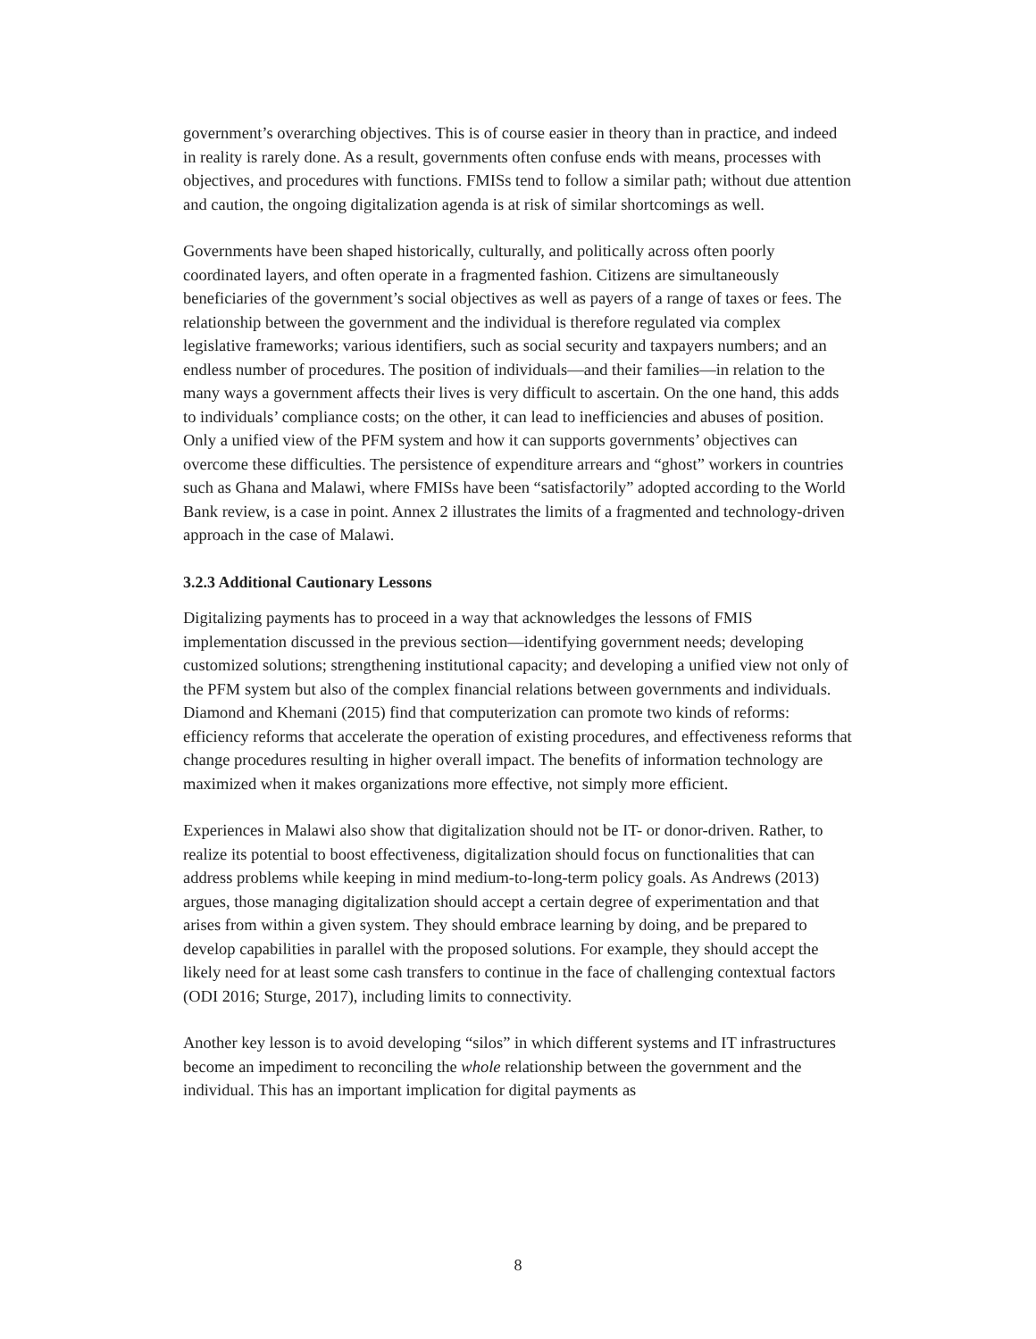government’s overarching objectives. This is of course easier in theory than in practice, and indeed in reality is rarely done. As a result, governments often confuse ends with means, processes with objectives, and procedures with functions. FMISs tend to follow a similar path; without due attention and caution, the ongoing digitalization agenda is at risk of similar shortcomings as well.
Governments have been shaped historically, culturally, and politically across often poorly coordinated layers, and often operate in a fragmented fashion. Citizens are simultaneously beneficiaries of the government’s social objectives as well as payers of a range of taxes or fees. The relationship between the government and the individual is therefore regulated via complex legislative frameworks; various identifiers, such as social security and taxpayers numbers; and an endless number of procedures. The position of individuals—and their families—in relation to the many ways a government affects their lives is very difficult to ascertain. On the one hand, this adds to individuals’ compliance costs; on the other, it can lead to inefficiencies and abuses of position. Only a unified view of the PFM system and how it can supports governments’ objectives can overcome these difficulties. The persistence of expenditure arrears and “ghost” workers in countries such as Ghana and Malawi, where FMISs have been “satisfactorily” adopted according to the World Bank review, is a case in point. Annex 2 illustrates the limits of a fragmented and technology-driven approach in the case of Malawi.
3.2.3 Additional Cautionary Lessons
Digitalizing payments has to proceed in a way that acknowledges the lessons of FMIS implementation discussed in the previous section—identifying government needs; developing customized solutions; strengthening institutional capacity; and developing a unified view not only of the PFM system but also of the complex financial relations between governments and individuals. Diamond and Khemani (2015) find that computerization can promote two kinds of reforms: efficiency reforms that accelerate the operation of existing procedures, and effectiveness reforms that change procedures resulting in higher overall impact. The benefits of information technology are maximized when it makes organizations more effective, not simply more efficient.
Experiences in Malawi also show that digitalization should not be IT- or donor-driven. Rather, to realize its potential to boost effectiveness, digitalization should focus on functionalities that can address problems while keeping in mind medium-to-long-term policy goals. As Andrews (2013) argues, those managing digitalization should accept a certain degree of experimentation and that arises from within a given system. They should embrace learning by doing, and be prepared to develop capabilities in parallel with the proposed solutions. For example, they should accept the likely need for at least some cash transfers to continue in the face of challenging contextual factors (ODI 2016; Sturge, 2017), including limits to connectivity.
Another key lesson is to avoid developing “silos” in which different systems and IT infrastructures become an impediment to reconciling the whole relationship between the government and the individual. This has an important implication for digital payments as
8